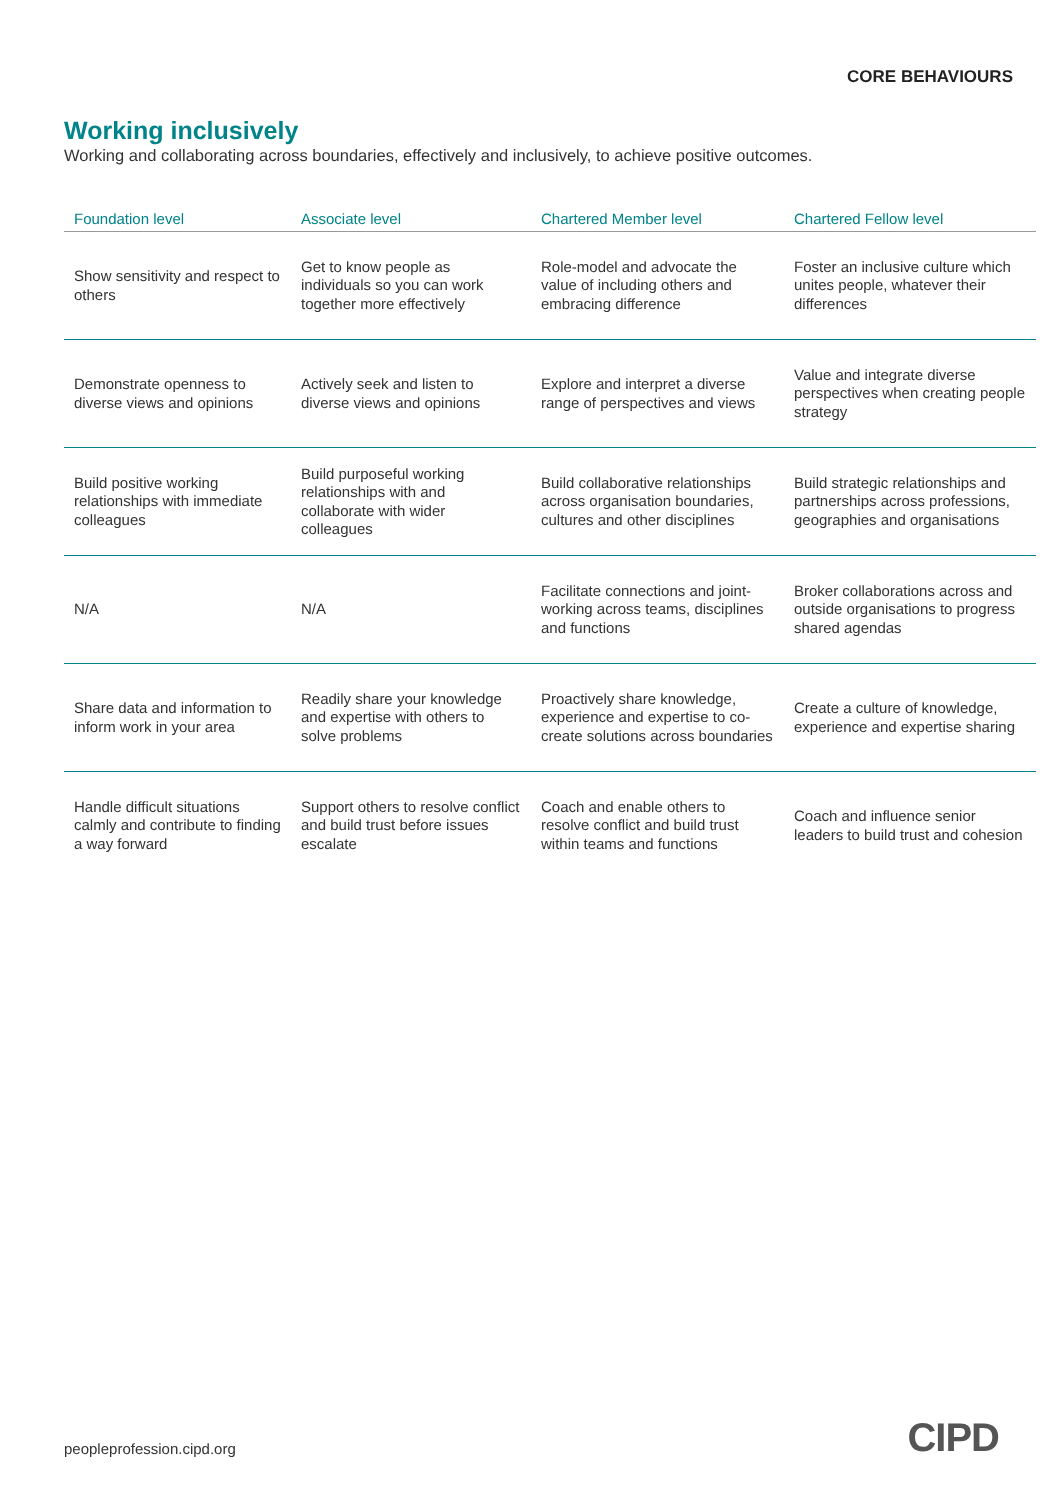CORE BEHAVIOURS
Working inclusively
Working and collaborating across boundaries, effectively and inclusively, to achieve positive outcomes.
| Foundation level | Associate level | Chartered Member level | Chartered Fellow level |
| --- | --- | --- | --- |
| Show sensitivity and respect to others | Get to know people as individuals so you can work together more effectively | Role-model and advocate the value of including others and embracing difference | Foster an inclusive culture which unites people, whatever their differences |
| Demonstrate openness to diverse views and opinions | Actively seek and listen to diverse views and opinions | Explore and interpret a diverse range of perspectives and views | Value and integrate diverse perspectives when creating people strategy |
| Build positive working relationships with immediate colleagues | Build purposeful working relationships with and collaborate with wider colleagues | Build collaborative relationships across organisation boundaries, cultures and other disciplines | Build strategic relationships and partnerships across professions, geographies and organisations |
| N/A | N/A | Facilitate connections and joint-working across teams, disciplines and functions | Broker collaborations across and outside organisations to progress shared agendas |
| Share data and information to inform work in your area | Readily share your knowledge and expertise with others to solve problems | Proactively share knowledge, experience and expertise to co-create solutions across boundaries | Create a culture of knowledge, experience and expertise sharing |
| Handle difficult situations calmly and contribute to finding a way forward | Support others to resolve conflict and build trust before issues escalate | Coach and enable others to resolve conflict and build trust within teams and functions | Coach and influence senior leaders to build trust and cohesion |
peopleprofession.cipd.org CIPD